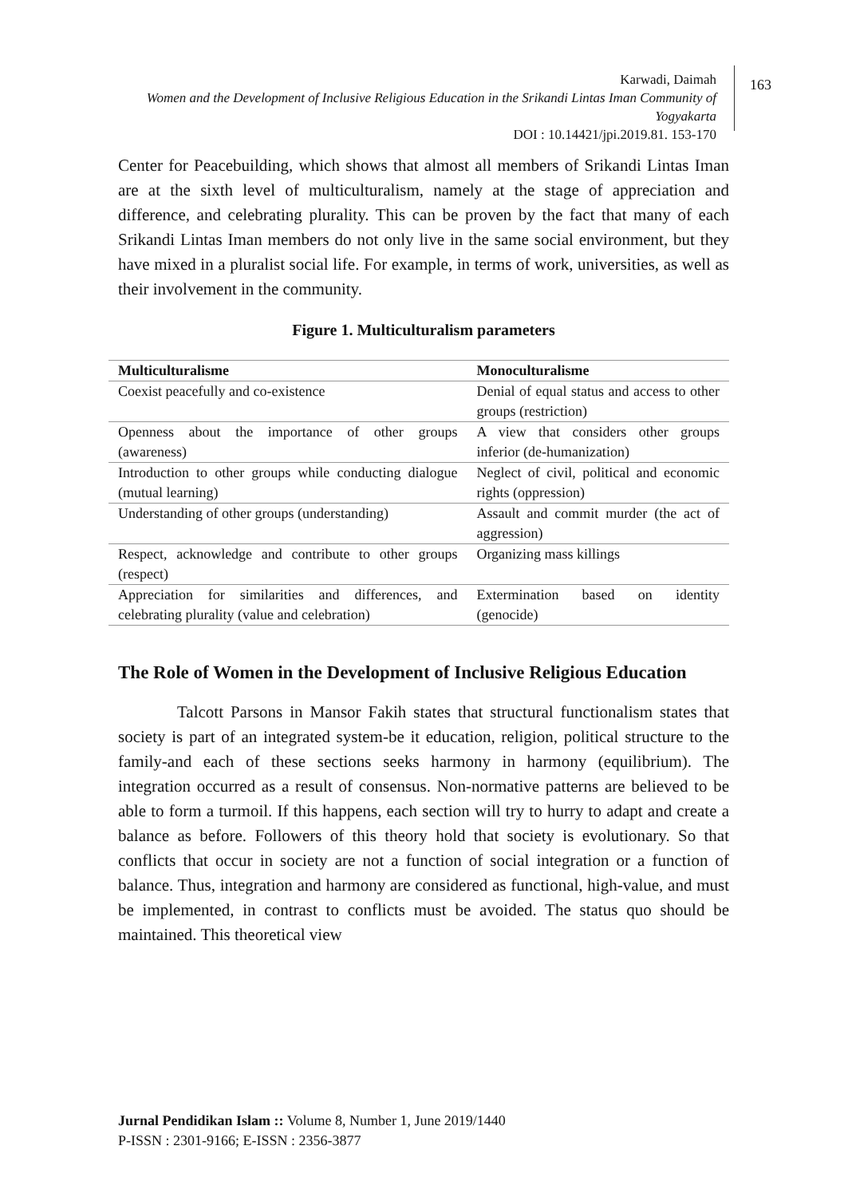Karwadi, Daimah
Women and the Development of Inclusive Religious Education in the Srikandi Lintas Iman Community of Yogyakarta
DOI : 10.14421/jpi.2019.81. 153-170
163
Center for Peacebuilding, which shows that almost all members of Srikandi Lintas Iman are at the sixth level of multiculturalism, namely at the stage of appreciation and difference, and celebrating plurality. This can be proven by the fact that many of each Srikandi Lintas Iman members do not only live in the same social environment, but they have mixed in a pluralist social life. For example, in terms of work, universities, as well as their involvement in the community.
Figure 1. Multiculturalism parameters
| Multiculturalisme | Monoculturalisme |
| --- | --- |
| Coexist peacefully and co-existence | Denial of equal status and access to other groups (restriction) |
| Openness about the importance of other groups (awareness) | A view that considers other groups inferior (de-humanization) |
| Introduction to other groups while conducting dialogue (mutual learning) | Neglect of civil, political and economic rights (oppression) |
| Understanding of other groups (understanding) | Assault and commit murder (the act of aggression) |
| Respect, acknowledge and contribute to other groups (respect) | Organizing mass killings |
| Appreciation for similarities and differences, and celebrating plurality (value and celebration) | Extermination based on identity (genocide) |
The Role of Women in the Development of Inclusive Religious Education
Talcott Parsons in Mansor Fakih states that structural functionalism states that society is part of an integrated system-be it education, religion, political structure to the family-and each of these sections seeks harmony in harmony (equilibrium). The integration occurred as a result of consensus. Non-normative patterns are believed to be able to form a turmoil. If this happens, each section will try to hurry to adapt and create a balance as before. Followers of this theory hold that society is evolutionary. So that conflicts that occur in society are not a function of social integration or a function of balance. Thus, integration and harmony are considered as functional, high-value, and must be implemented, in contrast to conflicts must be avoided. The status quo should be maintained. This theoretical view
Jurnal Pendidikan Islam :: Volume 8, Number 1, June 2019/1440
P-ISSN : 2301-9166; E-ISSN : 2356-3877